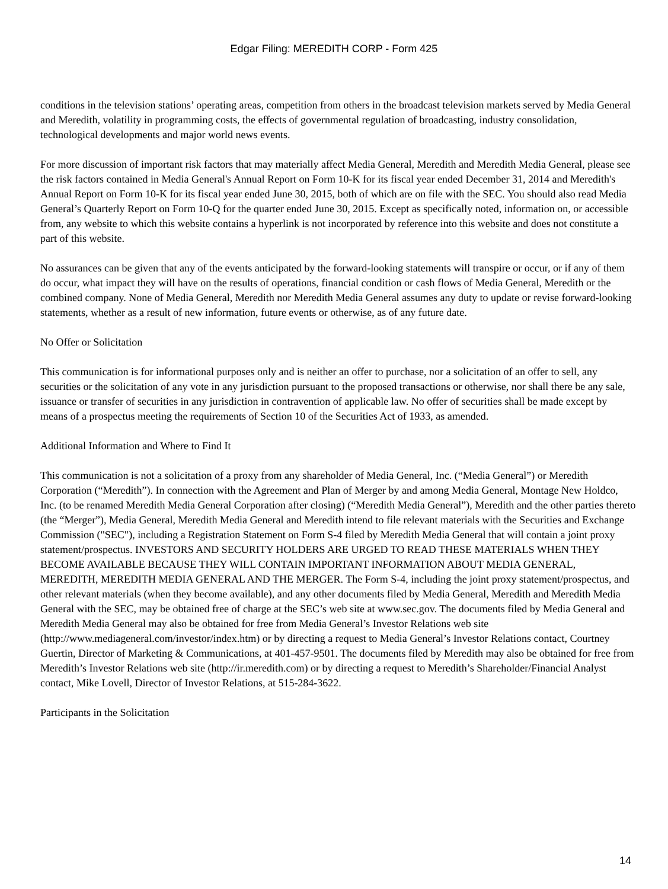Edgar Filing: MEREDITH CORP - Form 425
conditions in the television stations’ operating areas, competition from others in the broadcast television markets served by Media General and Meredith, volatility in programming costs, the effects of governmental regulation of broadcasting, industry consolidation, technological developments and major world news events.
For more discussion of important risk factors that may materially affect Media General, Meredith and Meredith Media General, please see the risk factors contained in Media General's Annual Report on Form 10-K for its fiscal year ended December 31, 2014 and Meredith's Annual Report on Form 10-K for its fiscal year ended June 30, 2015, both of which are on file with the SEC. You should also read Media General’s Quarterly Report on Form 10-Q for the quarter ended June 30, 2015. Except as specifically noted, information on, or accessible from, any website to which this website contains a hyperlink is not incorporated by reference into this website and does not constitute a part of this website.
No assurances can be given that any of the events anticipated by the forward-looking statements will transpire or occur, or if any of them do occur, what impact they will have on the results of operations, financial condition or cash flows of Media General, Meredith or the combined company. None of Media General, Meredith nor Meredith Media General assumes any duty to update or revise forward-looking statements, whether as a result of new information, future events or otherwise, as of any future date.
No Offer or Solicitation
This communication is for informational purposes only and is neither an offer to purchase, nor a solicitation of an offer to sell, any securities or the solicitation of any vote in any jurisdiction pursuant to the proposed transactions or otherwise, nor shall there be any sale, issuance or transfer of securities in any jurisdiction in contravention of applicable law. No offer of securities shall be made except by means of a prospectus meeting the requirements of Section 10 of the Securities Act of 1933, as amended.
Additional Information and Where to Find It
This communication is not a solicitation of a proxy from any shareholder of Media General, Inc. (“Media General”) or Meredith Corporation (“Meredith”). In connection with the Agreement and Plan of Merger by and among Media General, Montage New Holdco, Inc. (to be renamed Meredith Media General Corporation after closing) (“Meredith Media General”), Meredith and the other parties thereto (the “Merger”), Media General, Meredith Media General and Meredith intend to file relevant materials with the Securities and Exchange Commission ("SEC"), including a Registration Statement on Form S-4 filed by Meredith Media General that will contain a joint proxy statement/prospectus. INVESTORS AND SECURITY HOLDERS ARE URGED TO READ THESE MATERIALS WHEN THEY BECOME AVAILABLE BECAUSE THEY WILL CONTAIN IMPORTANT INFORMATION ABOUT MEDIA GENERAL, MEREDITH, MEREDITH MEDIA GENERAL AND THE MERGER. The Form S-4, including the joint proxy statement/prospectus, and other relevant materials (when they become available), and any other documents filed by Media General, Meredith and Meredith Media General with the SEC, may be obtained free of charge at the SEC’s web site at www.sec.gov. The documents filed by Media General and Meredith Media General may also be obtained for free from Media General’s Investor Relations web site (http://www.mediageneral.com/investor/index.htm) or by directing a request to Media General’s Investor Relations contact, Courtney Guertin, Director of Marketing & Communications, at 401-457-9501. The documents filed by Meredith may also be obtained for free from Meredith’s Investor Relations web site (http://ir.meredith.com) or by directing a request to Meredith’s Shareholder/Financial Analyst contact, Mike Lovell, Director of Investor Relations, at 515-284-3622.
Participants in the Solicitation
14